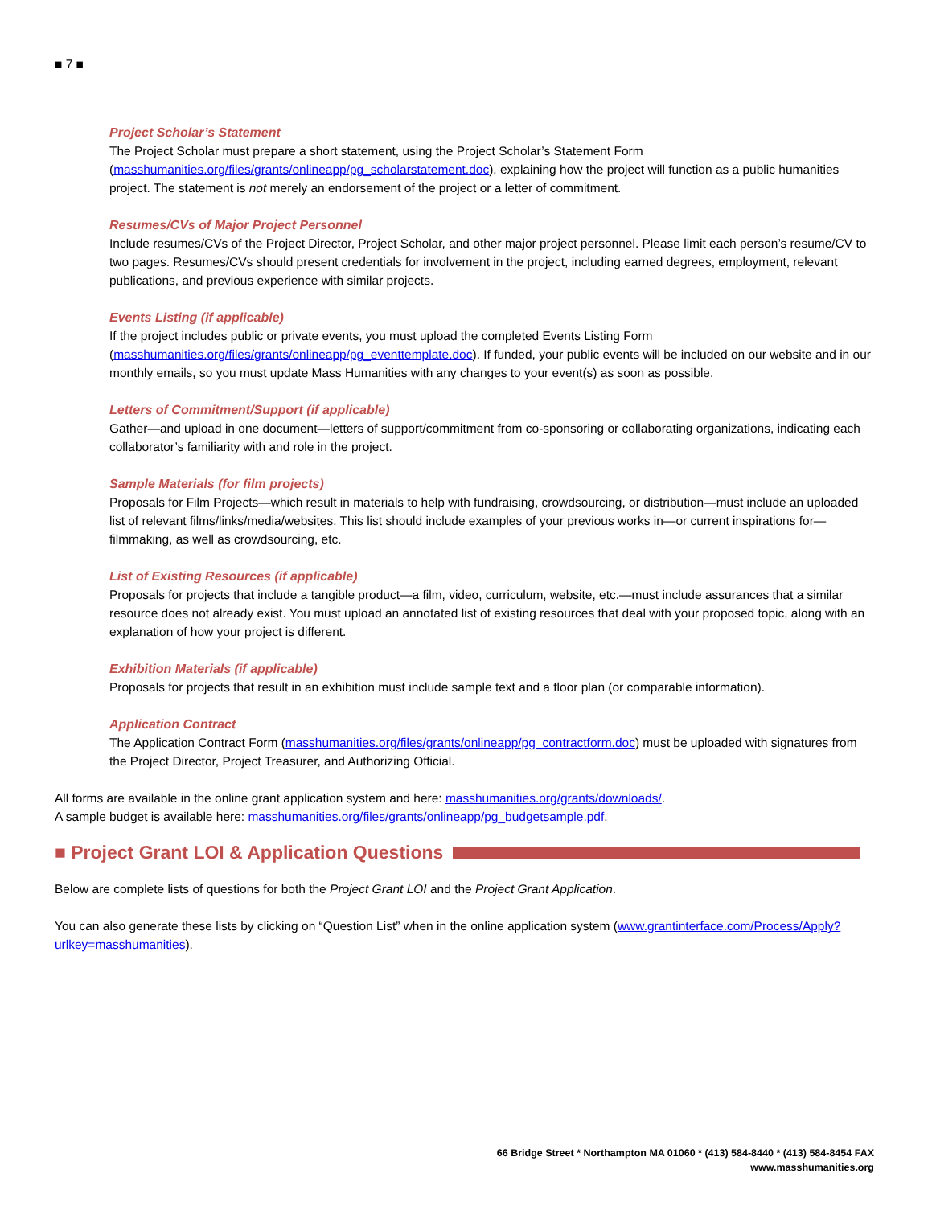■ 7 ■
Project Scholar’s Statement
The Project Scholar must prepare a short statement, using the Project Scholar’s Statement Form (masshumanities.org/files/grants/onlineapp/pg_scholarstatement.doc), explaining how the project will function as a public humanities project. The statement is not merely an endorsement of the project or a letter of commitment.
Resumes/CVs of Major Project Personnel
Include resumes/CVs of the Project Director, Project Scholar, and other major project personnel. Please limit each person’s resume/CV to two pages. Resumes/CVs should present credentials for involvement in the project, including earned degrees, employment, relevant publications, and previous experience with similar projects.
Events Listing (if applicable)
If the project includes public or private events, you must upload the completed Events Listing Form (masshumanities.org/files/grants/onlineapp/pg_eventtemplate.doc). If funded, your public events will be included on our website and in our monthly emails, so you must update Mass Humanities with any changes to your event(s) as soon as possible.
Letters of Commitment/Support (if applicable)
Gather—and upload in one document—letters of support/commitment from co-sponsoring or collaborating organizations, indicating each collaborator’s familiarity with and role in the project.
Sample Materials (for film projects)
Proposals for Film Projects—which result in materials to help with fundraising, crowdsourcing, or distribution—must include an uploaded list of relevant films/links/media/websites. This list should include examples of your previous works in—or current inspirations for—filmmaking, as well as crowdsourcing, etc.
List of Existing Resources (if applicable)
Proposals for projects that include a tangible product—a film, video, curriculum, website, etc.—must include assurances that a similar resource does not already exist. You must upload an annotated list of existing resources that deal with your proposed topic, along with an explanation of how your project is different.
Exhibition Materials (if applicable)
Proposals for projects that result in an exhibition must include sample text and a floor plan (or comparable information).
Application Contract
The Application Contract Form (masshumanities.org/files/grants/onlineapp/pg_contractform.doc) must be uploaded with signatures from the Project Director, Project Treasurer, and Authorizing Official.
All forms are available in the online grant application system and here: masshumanities.org/grants/downloads/.
A sample budget is available here: masshumanities.org/files/grants/onlineapp/pg_budgetsample.pdf.
■ Project Grant LOI & Application Questions
Below are complete lists of questions for both the Project Grant LOI and the Project Grant Application.
You can also generate these lists by clicking on “Question List” when in the online application system (www.grantinterface.com/Process/Apply?urlkey=masshumanities).
66 Bridge Street * Northampton MA 01060 * (413) 584-8440 * (413) 584-8454 FAX
www.masshumanities.org